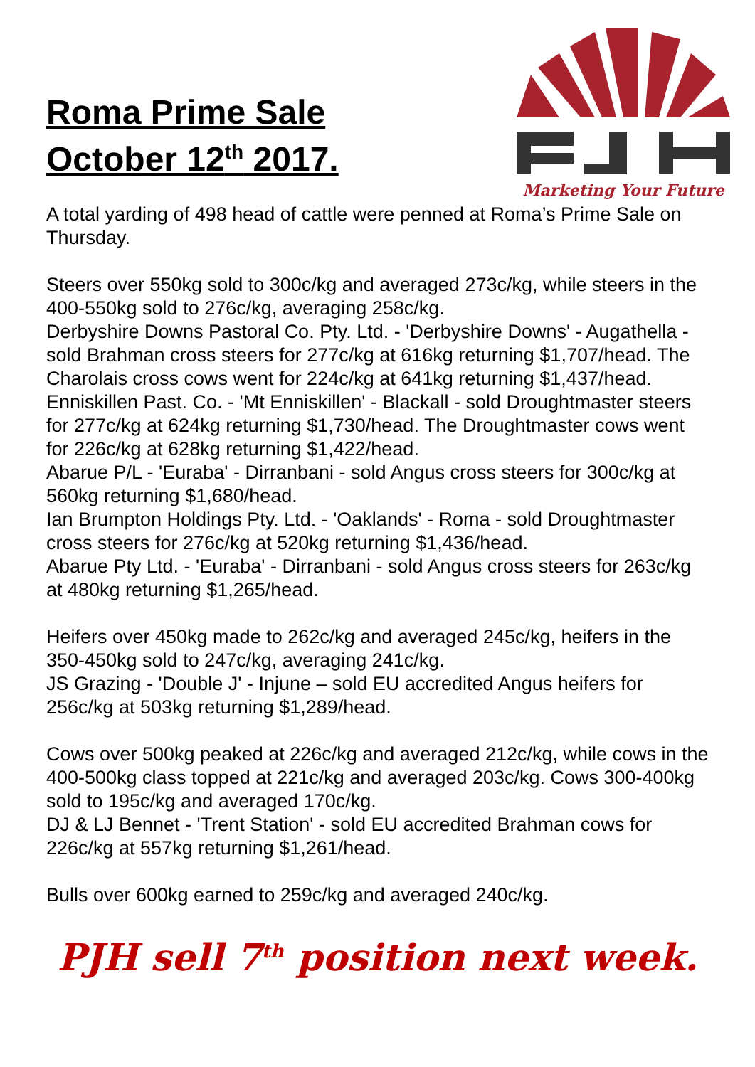Roma Prime Sale
October 12<sup>th</sup> 2017.
Marketing Your Future
A total yarding of 498 head of cattle were penned at Roma’s Prime Sale on Thursday.
Steers over 550kg sold to 300c/kg and averaged 273c/kg, while steers in the 400-550kg sold to 276c/kg, averaging 258c/kg.
Derbyshire Downs Pastoral Co. Pty. Ltd. - 'Derbyshire Downs' - Augathella - sold Brahman cross steers for 277c/kg at 616kg returning $1,707/head. The Charolais cross cows went for 224c/kg at 641kg returning $1,437/head.
Enniskillen Past. Co. - 'Mt Enniskillen' - Blackall - sold Droughtmaster steers for 277c/kg at 624kg returning $1,730/head. The Droughtmaster cows went for 226c/kg at 628kg returning $1,422/head.
Abarue P/L - 'Euraba' - Dirranbani - sold Angus cross steers for 300c/kg at 560kg returning $1,680/head.
Ian Brumpton Holdings Pty. Ltd. - 'Oaklands' - Roma - sold Droughtmaster cross steers for 276c/kg at 520kg returning $1,436/head.
Abarue Pty Ltd. - 'Euraba' - Dirranbani - sold Angus cross steers for 263c/kg at 480kg returning $1,265/head.
Heifers over 450kg made to 262c/kg and averaged 245c/kg, heifers in the 350-450kg sold to 247c/kg, averaging 241c/kg.
JS Grazing - 'Double J' - Injune – sold EU accredited Angus heifers for 256c/kg at 503kg returning $1,289/head.
Cows over 500kg peaked at 226c/kg and averaged 212c/kg, while cows in the 400-500kg class topped at 221c/kg and averaged 203c/kg. Cows 300-400kg sold to 195c/kg and averaged 170c/kg.
DJ & LJ Bennet - 'Trent Station' - sold EU accredited Brahman cows for 226c/kg at 557kg returning $1,261/head.
Bulls over 600kg earned to 259c/kg and averaged 240c/kg.
PJH sell 7<sup>th</sup> position next week.